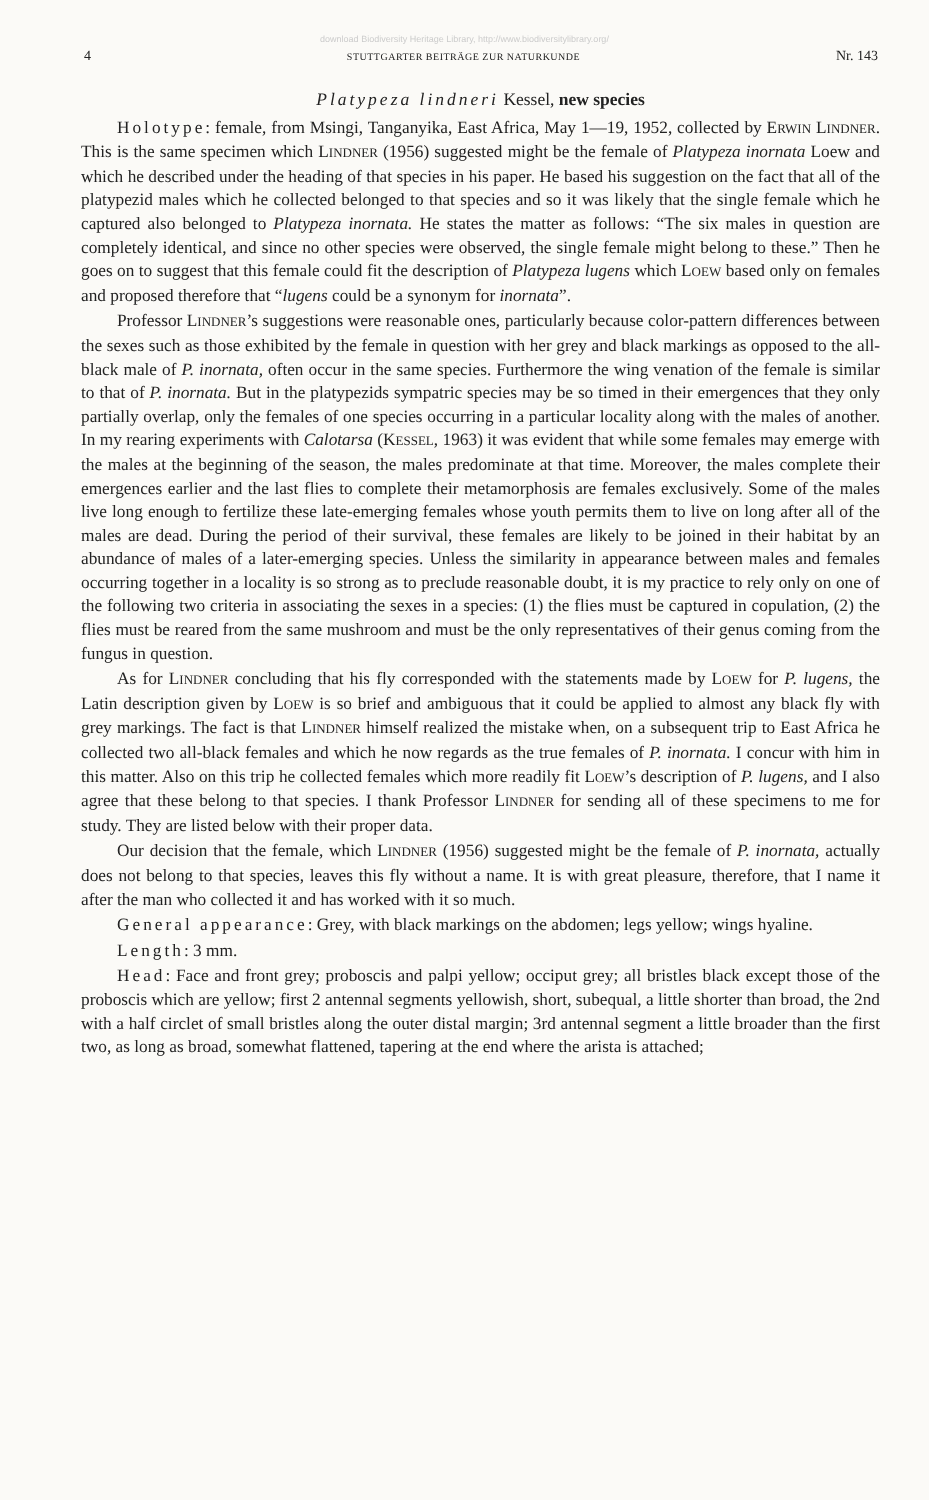download Biodiversity Heritage Library, http://www.biodiversitylibrary.org/
4 STUTTGARTER BEITRÄGE ZUR NATURKUNDE Nr. 143
Platypeza lindneri Kessel, new species
Holotype: female, from Msingi, Tanganyika, East Africa, May 1—19, 1952, collected by ERWIN LINDNER. This is the same specimen which LINDNER (1956) suggested might be the female of Platypeza inornata Loew and which he described under the heading of that species in his paper. He based his suggestion on the fact that all of the platypezid males which he collected belonged to that species and so it was likely that the single female which he captured also belonged to Platypeza inornata. He states the matter as follows: “The six males in question are completely identical, and since no other species were observed, the single female might belong to these.” Then he goes on to suggest that this female could fit the description of Platypeza lugens which LOEW based only on females and proposed therefore that “lugens could be a synonym for inornata”.
Professor LINDNER’s suggestions were reasonable ones, particularly because color-pattern differences between the sexes such as those exhibited by the female in question with her grey and black markings as opposed to the all-black male of P. inornata, often occur in the same species. Furthermore the wing venation of the female is similar to that of P. inornata. But in the platypezids sympatric species may be so timed in their emergences that they only partially overlap, only the females of one species occurring in a particular locality along with the males of another. In my rearing experiments with Calotarsa (KESSEL, 1963) it was evident that while some females may emerge with the males at the beginning of the season, the males predominate at that time. Moreover, the males complete their emergences earlier and the last flies to complete their metamorphosis are females exclusively. Some of the males live long enough to fertilize these late-emerging females whose youth permits them to live on long after all of the males are dead. During the period of their survival, these females are likely to be joined in their habitat by an abundance of males of a later-emerging species. Unless the similarity in appearance between males and females occurring together in a locality is so strong as to preclude reasonable doubt, it is my practice to rely only on one of the following two criteria in associating the sexes in a species: (1) the flies must be captured in copulation, (2) the flies must be reared from the same mushroom and must be the only representatives of their genus coming from the fungus in question.
As for LINDNER concluding that his fly corresponded with the statements made by LOEW for P. lugens, the Latin description given by LOEW is so brief and ambiguous that it could be applied to almost any black fly with grey markings. The fact is that LINDNER himself realized the mistake when, on a subsequent trip to East Africa he collected two all-black females and which he now regards as the true females of P. inornata. I concur with him in this matter. Also on this trip he collected females which more readily fit LOEW’s description of P. lugens, and I also agree that these belong to that species. I thank Professor LINDNER for sending all of these specimens to me for study. They are listed below with their proper data.
Our decision that the female, which LINDNER (1956) suggested might be the female of P. inornata, actually does not belong to that species, leaves this fly without a name. It is with great pleasure, therefore, that I name it after the man who collected it and has worked with it so much.
General appearance: Grey, with black markings on the abdomen; legs yellow; wings hyaline.
Length: 3 mm.
Head: Face and front grey; proboscis and palpi yellow; occiput grey; all bristles black except those of the proboscis which are yellow; first 2 antennal segments yellowish, short, subequal, a little shorter than broad, the 2nd with a half circlet of small bristles along the outer distal margin; 3rd antennal segment a little broader than the first two, as long as broad, somewhat flattened, tapering at the end where the arista is attached;